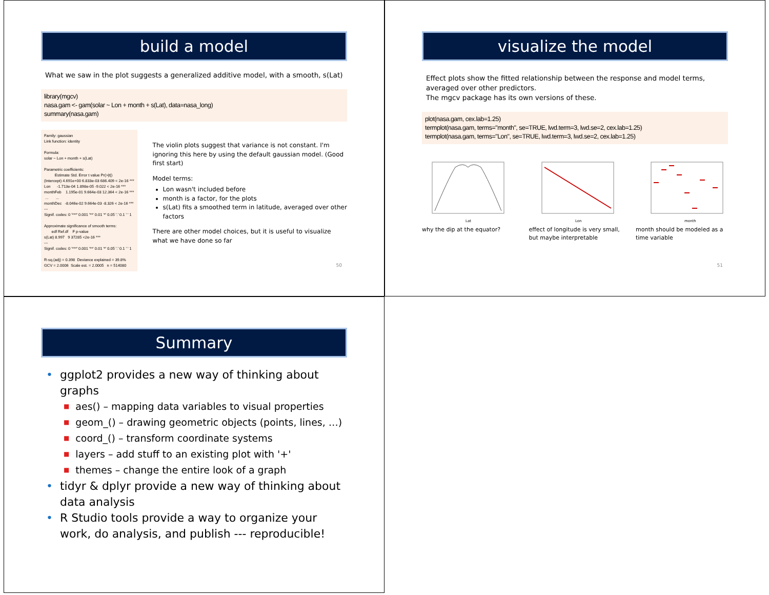build a model
What we saw in the plot suggests a generalized additive model, with a smooth, s(Lat)
library(mgcv)
nasa.gam <- gam(solar ~ Lon + month + s(Lat), data=nasa_long)
summary(nasa.gam)
Family: gaussian Link function: identity Formula: solar ~ Lon + month + s(Lat) Parametric coefficients: Estimate Std. Error t value Pr(>|t|) (Intercept) 4.691e+00 6.833e-03 686.409 < 2e-16 *** Lon -1.713e-04 1.898e-05 -9.022 < 2e-16 *** monthFeb 1.195e-01 9.664e-03 12.364 < 2e-16 *** ... ... monthDec -8.046e-02 9.664e-03 -8.326 < 2e-16 *** --- Signif. codes: 0 '***' 0.001 '**' 0.01 '*' 0.05 '.' 0.1 ' ' 1 Approximate significance of smooth terms: edf Ref.df F p-value s(Lat) 8.997 9 37285 <2e-16 *** --- Signif. codes: 0 '***' 0.001 '**' 0.01 '*' 0.05 '.' 0.1 ' ' 1 R-sq.(adj) = 0.398 Deviance explained = 39.8% GCV = 2.0006 Scale est. = 2.0005 n = 514080
The violin plots suggest that variance is not constant. I'm ignoring this here by using the default gaussian model. (Good first start)
Model terms:
Lon wasn't included before
month is a factor, for the plots
s(Lat) fits a smoothed term in latitude, averaged over other factors
There are other model choices, but it is useful to visualize what we have done so far
50
visualize the model
Effect plots show the fitted relationship between the response and model terms, averaged over other predictors.
The mgcv package has its own versions of these.
plot(nasa.gam, cex.lab=1.25)
termplot(nasa.gam, terms="month", se=TRUE, lwd.term=3, lwd.se=2, cex.lab=1.25)
termplot(nasa.gam, terms="Lon", se=TRUE, lwd.term=3, lwd.se=2, cex.lab=1.25)
Lat
Lon
month
why the dip at the equator? effect of longitude is very small, but maybe interpretable
month should be modeled as a time variable
51
Summary
• ggplot2 provides a new way of thinking about graphs
■ aes() – mapping data variables to visual properties
■ geom_() – drawing geometric objects (points, lines, …)
■ coord_() – transform coordinate systems
■ layers – add stuff to an existing plot with '+'
■ themes – change the entire look of a graph
• tidyr & dplyr provide a new way of thinking about data analysis
• R Studio tools provide a way to organize your work, do analysis, and publish --- reproducible!